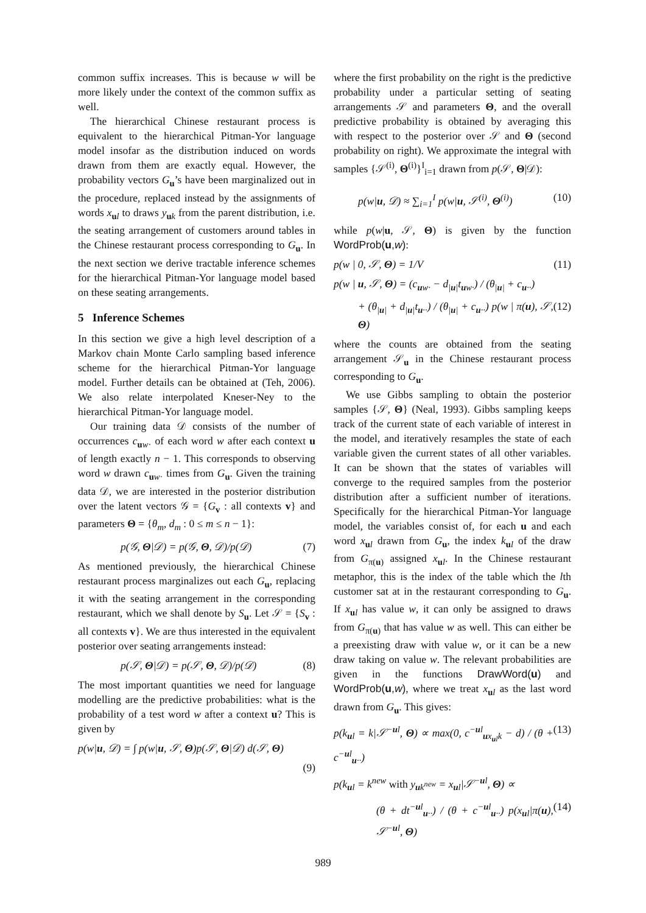common suffix increases. This is because w will be more likely under the context of the common suffix as well.
The hierarchical Chinese restaurant process is equivalent to the hierarchical Pitman-Yor language model insofar as the distribution induced on words drawn from them are exactly equal. However, the probability vectors G<sub>u</sub>’s have been marginalized out in the procedure, replaced instead by the assignments of words x<sub>ul</sub> to draws y<sub>uk</sub> from the parent distribution, i.e. the seating arrangement of customers around tables in the Chinese restaurant process corresponding to G<sub>u</sub>. In the next section we derive tractable inference schemes for the hierarchical Pitman-Yor language model based on these seating arrangements.
5 Inference Schemes
In this section we give a high level description of a Markov chain Monte Carlo sampling based inference scheme for the hierarchical Pitman-Yor language model. Further details can be obtained at (Teh, 2006). We also relate interpolated Kneser-Ney to the hierarchical Pitman-Yor language model.
Our training data 𝒟 consists of the number of occurrences c<sub>uw·</sub> of each word w after each context u of length exactly n − 1. This corresponds to observing word w drawn c<sub>uw·</sub> times from G<sub>u</sub>. Given the training data 𝒟, we are interested in the posterior distribution over the latent vectors 𝒢 = {G<sub>v</sub> : all contexts v} and parameters Θ = {θ<sub>m</sub>, d<sub>m</sub> : 0 ≤ m ≤ n − 1}:
p(𝒢, Θ|𝒟) = p(𝒢, Θ, 𝒟)/p(𝒟) (7)
As mentioned previously, the hierarchical Chinese restaurant process marginalizes out each G<sub>u</sub>, replacing it with the seating arrangement in the corresponding restaurant, which we shall denote by S<sub>u</sub>. Let 𝒮 = {S<sub>v</sub> : all contexts v}. We are thus interested in the equivalent posterior over seating arrangements instead:
p(𝒮, Θ|𝒟) = p(𝒮, Θ, 𝒟)/p(𝒟) (8)
The most important quantities we need for language modelling are the predictive probabilities: what is the probability of a test word w after a context u? This is given by
p(w|u, 𝒟) = ∫ p(w|u, 𝒮, Θ)p(𝒮, Θ|𝒟) d(𝒮, Θ)
(9)
where the first probability on the right is the predictive probability under a particular setting of seating arrangements 𝒮 and parameters Θ, and the overall predictive probability is obtained by averaging this with respect to the posterior over 𝒮 and Θ (second probability on right). We approximate the integral with samples {𝒮<sup>(i)</sup>, Θ<sup>(i)</sup>}<sup>I</sup><sub>i=1</sub> drawn from p(𝒮, Θ|𝒟):
p(w|u, 𝒟) ≈ ∑<sub>i=1</sub><sup>I</sup> p(w|u, 𝒮<sup>(i)</sup>, Θ<sup>(i)</sup>) (10)
while p(w|u, 𝒮, Θ) is given by the function WordProb(u,w):
p(w | 0, 𝒮, Θ) = 1/V (11)
p(w | u, 𝒮, Θ) = (c<sub>uw·</sub> − d<sub>|u|</sub>t<sub>uw·</sub>) / (θ<sub>|u|</sub> + c<sub>u··</sub>)
+ (θ<sub>|u|</sub> + d<sub>|u|</sub>t<sub>u··</sub>) / (θ<sub>|u|</sub> + c<sub>u··</sub>) p(w | π(u), 𝒮, Θ) (12)
where the counts are obtained from the seating arrangement 𝒮<sub>u</sub> in the Chinese restaurant process corresponding to G<sub>u</sub>.
We use Gibbs sampling to obtain the posterior samples {𝒮, Θ} (Neal, 1993). Gibbs sampling keeps track of the current state of each variable of interest in the model, and iteratively resamples the state of each variable given the current states of all other variables. It can be shown that the states of variables will converge to the required samples from the posterior distribution after a sufficient number of iterations. Specifically for the hierarchical Pitman-Yor language model, the variables consist of, for each u and each word x<sub>ul</sub> drawn from G<sub>u</sub>, the index k<sub>ul</sub> of the draw from G<sub>π(u)</sub> assigned x<sub>ul</sub>. In the Chinese restaurant metaphor, this is the index of the table which the lth customer sat at in the restaurant corresponding to G<sub>u</sub>. If x<sub>ul</sub> has value w, it can only be assigned to draws from G<sub>π(u)</sub> that has value w as well. This can either be a preexisting draw with value w, or it can be a new draw taking on value w. The relevant probabilities are given in the functions DrawWord(u) and WordProb(u,w), where we treat x<sub>ul</sub> as the last word drawn from G<sub>u</sub>. This gives:
p(k<sub>ul</sub> = k|𝒮<sup>−ul</sup>, Θ) ∝ max(0, c<sup>−ul</sup><sub>ux<sub>ul</sub>k</sub> − d) / (θ + c<sup>−ul</sup><sub>u··</sub>) (13)
p(k<sub>ul</sub> = k<sup>new</sup> with y<sub>uk<sup>new</sup></sub> = x<sub>ul</sub>|𝒮<sup>−ul</sup>, Θ) ∝
(θ + dt<sup>−ul</sup><sub>u··</sub>) / (θ + c<sup>−ul</sup><sub>u··</sub>) p(x<sub>ul</sub>|π(u), 𝒮<sup>−ul</sup>, Θ) (14)
989